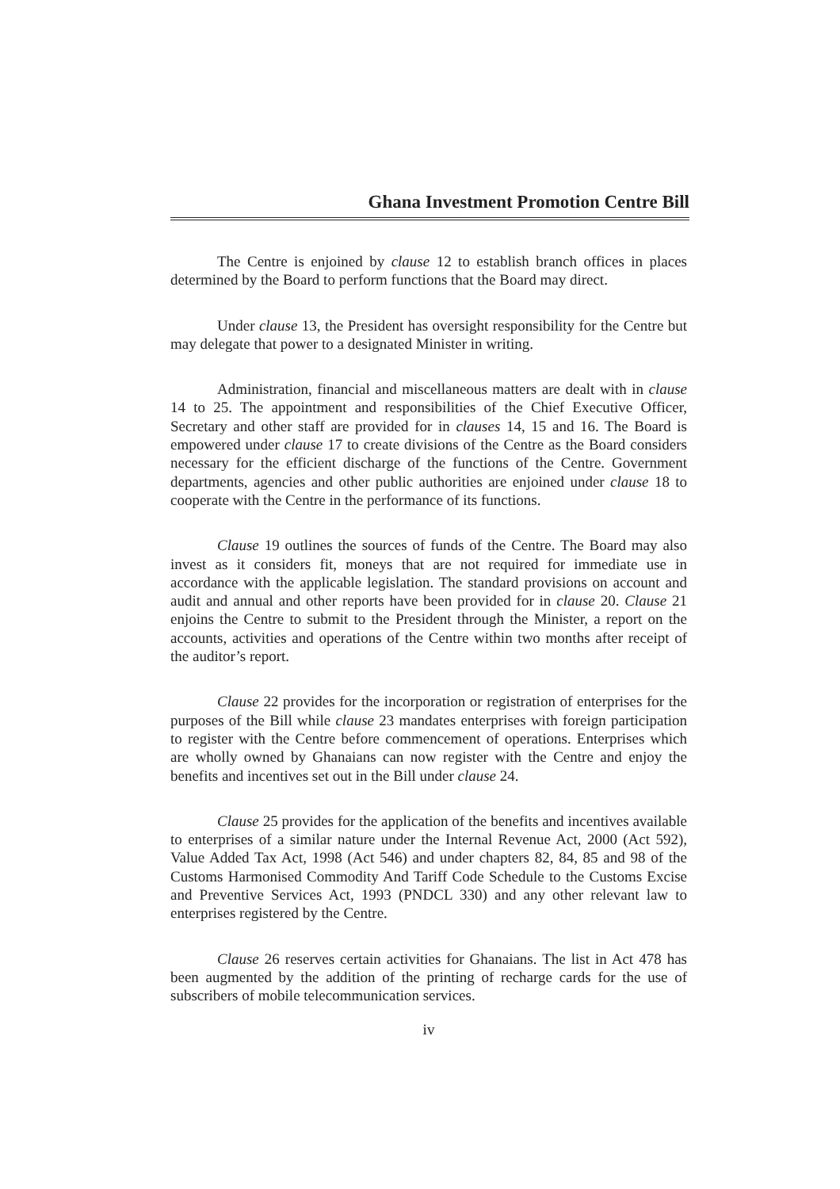Ghana Investment Promotion Centre Bill
The Centre is enjoined by clause 12 to establish branch offices in places determined by the Board to perform functions that the Board may direct.
Under clause 13, the President has oversight responsibility for the Centre but may delegate that power to a designated Minister in writing.
Administration, financial and miscellaneous matters are dealt with in clause 14 to 25. The appointment and responsibilities of the Chief Executive Officer, Secretary and other staff are provided for in clauses 14, 15 and 16. The Board is empowered under clause 17 to create divisions of the Centre as the Board considers necessary for the efficient discharge of the functions of the Centre. Government departments, agencies and other public authorities are enjoined under clause 18 to cooperate with the Centre in the performance of its functions.
Clause 19 outlines the sources of funds of the Centre. The Board may also invest as it considers fit, moneys that are not required for immediate use in accordance with the applicable legislation. The standard provisions on account and audit and annual and other reports have been provided for in clause 20. Clause 21 enjoins the Centre to submit to the President through the Minister, a report on the accounts, activities and operations of the Centre within two months after receipt of the auditor’s report.
Clause 22 provides for the incorporation or registration of enterprises for the purposes of the Bill while clause 23 mandates enterprises with foreign participation to register with the Centre before commencement of operations. Enterprises which are wholly owned by Ghanaians can now register with the Centre and enjoy the benefits and incentives set out in the Bill under clause 24.
Clause 25 provides for the application of the benefits and incentives available to enterprises of a similar nature under the Internal Revenue Act, 2000 (Act 592), Value Added Tax Act, 1998 (Act 546) and under chapters 82, 84, 85 and 98 of the Customs Harmonised Commodity And Tariff Code Schedule to the Customs Excise and Preventive Services Act, 1993 (PNDCL 330) and any other relevant law to enterprises registered by the Centre.
Clause 26 reserves certain activities for Ghanaians. The list in Act 478 has been augmented by the addition of the printing of recharge cards for the use of subscribers of mobile telecommunication services.
iv